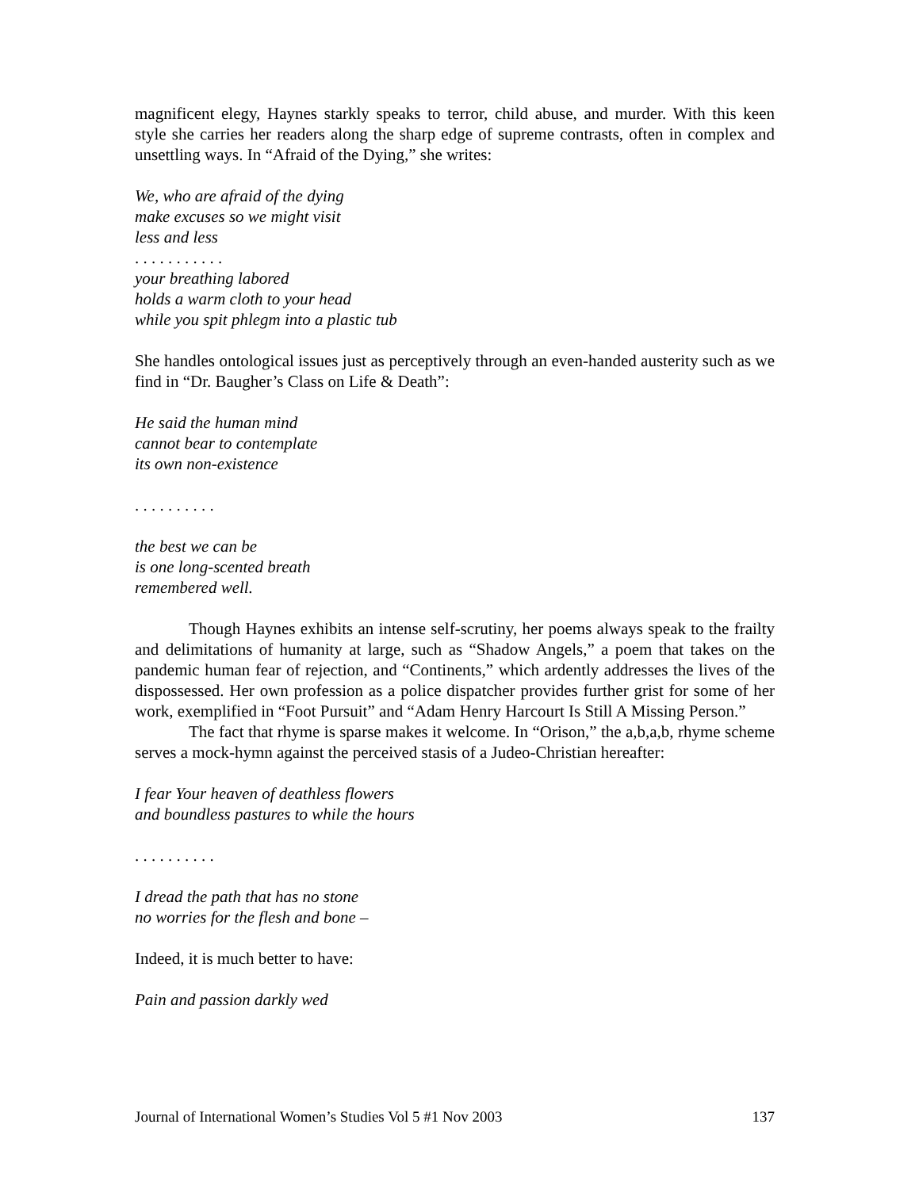magnificent elegy, Haynes starkly speaks to terror, child abuse, and murder. With this keen style she carries her readers along the sharp edge of supreme contrasts, often in complex and unsettling ways. In “Afraid of the Dying,” she writes:
We, who are afraid of the dying
make excuses so we might visit
less and less
. . . . . . . . . . .
your breathing labored
holds a warm cloth to your head
while you spit phlegm into a plastic tub
She handles ontological issues just as perceptively through an even-handed austerity such as we find in “Dr. Baugher’s Class on Life & Death”:
He said the human mind
cannot bear to contemplate
its own non-existence
. . . . . . . . . .
the best we can be
is one long-scented breath
remembered well.
Though Haynes exhibits an intense self-scrutiny, her poems always speak to the frailty and delimitations of humanity at large, such as “Shadow Angels,” a poem that takes on the pandemic human fear of rejection, and “Continents,” which ardently addresses the lives of the dispossessed. Her own profession as a police dispatcher provides further grist for some of her work, exemplified in “Foot Pursuit” and “Adam Henry Harcourt Is Still A Missing Person.”
The fact that rhyme is sparse makes it welcome. In “Orison,” the a,b,a,b, rhyme scheme serves a mock-hymn against the perceived stasis of a Judeo-Christian hereafter:
I fear Your heaven of deathless flowers
and boundless pastures to while the hours
. . . . . . . . . .
I dread the path that has no stone
no worries for the flesh and bone –
Indeed, it is much better to have:
Pain and passion darkly wed
Journal of International Women’s Studies Vol 5 #1 Nov 2003 137